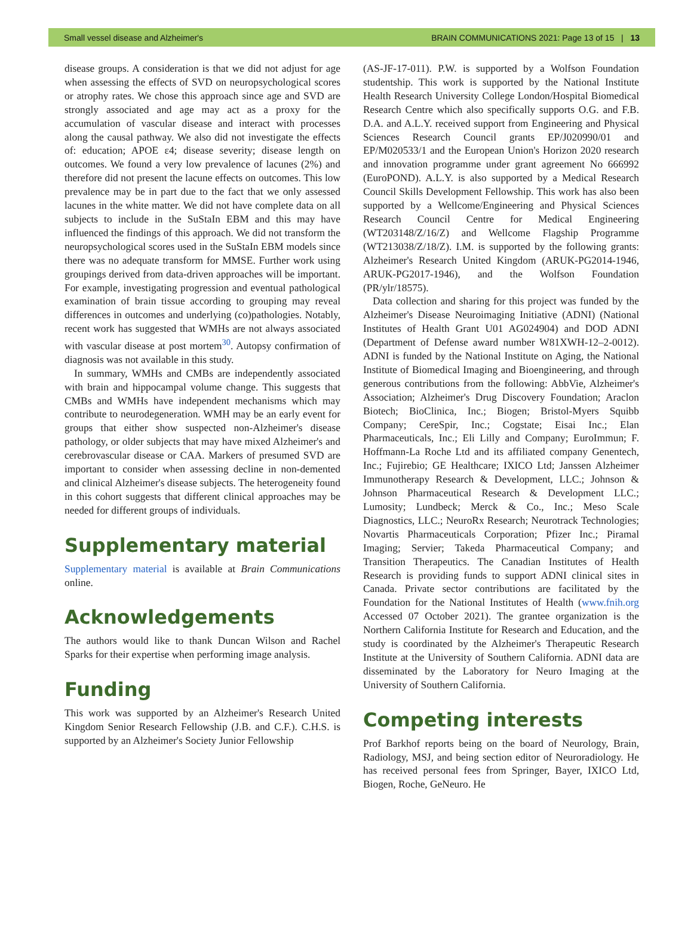Small vessel disease and Alzheimer's BRAIN COMMUNICATIONS 2021: Page 13 of 15 | 13
disease groups. A consideration is that we did not adjust for age when assessing the effects of SVD on neuropsychological scores or atrophy rates. We chose this approach since age and SVD are strongly associated and age may act as a proxy for the accumulation of vascular disease and interact with processes along the causal pathway. We also did not investigate the effects of: education; APOE ε4; disease severity; disease length on outcomes. We found a very low prevalence of lacunes (2%) and therefore did not present the lacune effects on outcomes. This low prevalence may be in part due to the fact that we only assessed lacunes in the white matter. We did not have complete data on all subjects to include in the SuStaIn EBM and this may have influenced the findings of this approach. We did not transform the neuropsychological scores used in the SuStaIn EBM models since there was no adequate transform for MMSE. Further work using groupings derived from data-driven approaches will be important. For example, investigating progression and eventual pathological examination of brain tissue according to grouping may reveal differences in outcomes and underlying (co)pathologies. Notably, recent work has suggested that WMHs are not always associated with vascular disease at post mortem<sup>30</sup>. Autopsy confirmation of diagnosis was not available in this study.
In summary, WMHs and CMBs are independently associated with brain and hippocampal volume change. This suggests that CMBs and WMHs have independent mechanisms which may contribute to neurodegeneration. WMH may be an early event for groups that either show suspected non-Alzheimer's disease pathology, or older subjects that may have mixed Alzheimer's and cerebrovascular disease or CAA. Markers of presumed SVD are important to consider when assessing decline in non-demented and clinical Alzheimer's disease subjects. The heterogeneity found in this cohort suggests that different clinical approaches may be needed for different groups of individuals.
Supplementary material
Supplementary material is available at Brain Communications online.
Acknowledgements
The authors would like to thank Duncan Wilson and Rachel Sparks for their expertise when performing image analysis.
Funding
This work was supported by an Alzheimer's Research United Kingdom Senior Research Fellowship (J.B. and C.F.). C.H.S. is supported by an Alzheimer's Society Junior Fellowship
(AS-JF-17-011). P.W. is supported by a Wolfson Foundation studentship. This work is supported by the National Institute Health Research University College London/Hospital Biomedical Research Centre which also specifically supports O.G. and F.B. D.A. and A.L.Y. received support from Engineering and Physical Sciences Research Council grants EP/J020990/01 and EP/M020533/1 and the European Union's Horizon 2020 research and innovation programme under grant agreement No 666992 (EuroPOND). A.L.Y. is also supported by a Medical Research Council Skills Development Fellowship. This work has also been supported by a Wellcome/Engineering and Physical Sciences Research Council Centre for Medical Engineering (WT203148/Z/16/Z) and Wellcome Flagship Programme (WT213038/Z/18/Z). I.M. is supported by the following grants: Alzheimer's Research United Kingdom (ARUK-PG2014-1946, ARUK-PG2017-1946), and the Wolfson Foundation (PR/ylr/18575).
Data collection and sharing for this project was funded by the Alzheimer's Disease Neuroimaging Initiative (ADNI) (National Institutes of Health Grant U01 AG024904) and DOD ADNI (Department of Defense award number W81XWH-12–2-0012). ADNI is funded by the National Institute on Aging, the National Institute of Biomedical Imaging and Bioengineering, and through generous contributions from the following: AbbVie, Alzheimer's Association; Alzheimer's Drug Discovery Foundation; Araclon Biotech; BioClinica, Inc.; Biogen; Bristol-Myers Squibb Company; CereSpir, Inc.; Cogstate; Eisai Inc.; Elan Pharmaceuticals, Inc.; Eli Lilly and Company; EuroImmun; F. Hoffmann-La Roche Ltd and its affiliated company Genentech, Inc.; Fujirebio; GE Healthcare; IXICO Ltd; Janssen Alzheimer Immunotherapy Research & Development, LLC.; Johnson & Johnson Pharmaceutical Research & Development LLC.; Lumosity; Lundbeck; Merck & Co., Inc.; Meso Scale Diagnostics, LLC.; NeuroRx Research; Neurotrack Technologies; Novartis Pharmaceuticals Corporation; Pfizer Inc.; Piramal Imaging; Servier; Takeda Pharmaceutical Company; and Transition Therapeutics. The Canadian Institutes of Health Research is providing funds to support ADNI clinical sites in Canada. Private sector contributions are facilitated by the Foundation for the National Institutes of Health (www.fnih.org Accessed 07 October 2021). The grantee organization is the Northern California Institute for Research and Education, and the study is coordinated by the Alzheimer's Therapeutic Research Institute at the University of Southern California. ADNI data are disseminated by the Laboratory for Neuro Imaging at the University of Southern California.
Competing interests
Prof Barkhof reports being on the board of Neurology, Brain, Radiology, MSJ, and being section editor of Neuroradiology. He has received personal fees from Springer, Bayer, IXICO Ltd, Biogen, Roche, GeNeuro. He